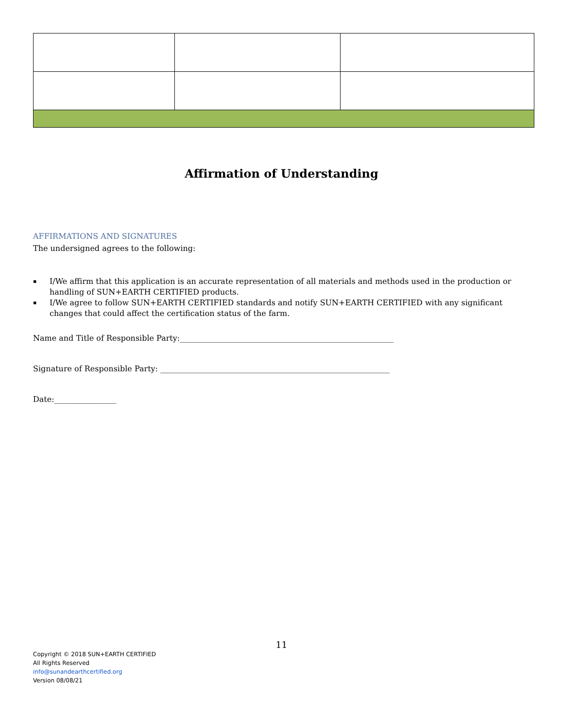Affirmation of Understanding
AFFIRMATIONS AND SIGNATURES
The undersigned agrees to the following:
▪ I/We affirm that this application is an accurate representation of all materials and methods used in the production or handling of SUN+EARTH CERTIFIED products.
▪ I/We agree to follow SUN+EARTH CERTIFIED standards and notify SUN+EARTH CERTIFIED with any significant changes that could affect the certification status of the farm.
Name and Title of Responsible Party:_______________________________________________________
Signature of Responsible Party: ___________________________________________________________
Date:________________
11
Copyright © 2018 SUN+EARTH CERTIFIED
All Rights Reserved
info@sunandearthcertified.org
Version 08/08/21